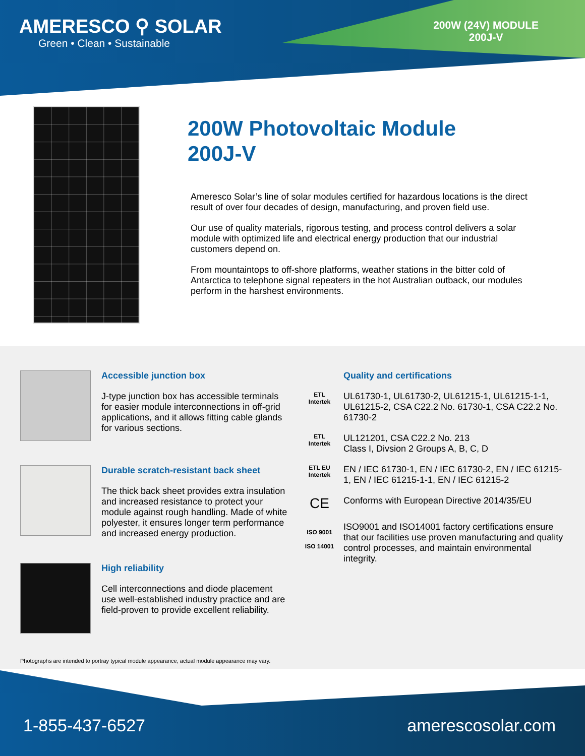AMERESCO ⚲ SOLAR
Green • Clean • Sustainable
200W (24V) MODULE
200J-V
200W Photovoltaic Module
200J-V
Ameresco Solar’s line of solar modules certified for hazardous locations is the direct result of over four decades of design, manufacturing, and proven field use.
Our use of quality materials, rigorous testing, and process control delivers a solar module with optimized life and electrical energy production that our industrial customers depend on.
From mountaintops to off-shore platforms, weather stations in the bitter cold of Antarctica to telephone signal repeaters in the hot Australian outback, our modules perform in the harshest environments.
Accessible junction box
J-type junction box has accessible terminals for easier module interconnections in off-grid applications, and it allows fitting cable glands for various sections.
Durable scratch-resistant back sheet
The thick back sheet provides extra insulation and increased resistance to protect your module against rough handling. Made of white polyester, it ensures longer term performance and increased energy production.
High reliability
Cell interconnections and diode placement use well-established industry practice and are field-proven to provide excellent reliability.
Quality and certifications
ETL
Intertek
UL61730-1, UL61730-2, UL61215-1, UL61215-1-1, UL61215-2, CSA C22.2 No. 61730-1, CSA C22.2 No. 61730-2
ETL
Intertek
UL121201, CSA C22.2 No. 213
Class I, Divsion 2 Groups A, B, C, D
ETL EU
Intertek
EN / IEC 61730-1, EN / IEC 61730-2, EN / IEC 61215-1, EN / IEC 61215-1-1, EN / IEC 61215-2
CE
Conforms with European Directive 2014/35/EU
ISO 9001
ISO 14001
ISO9001 and ISO14001 factory certifications ensure that our facilities use proven manufacturing and quality control processes, and maintain environmental integrity.
Photographs are intended to portray typical module appearance, actual module appearance may vary.
1-855-437-6527 amerescosolar.com